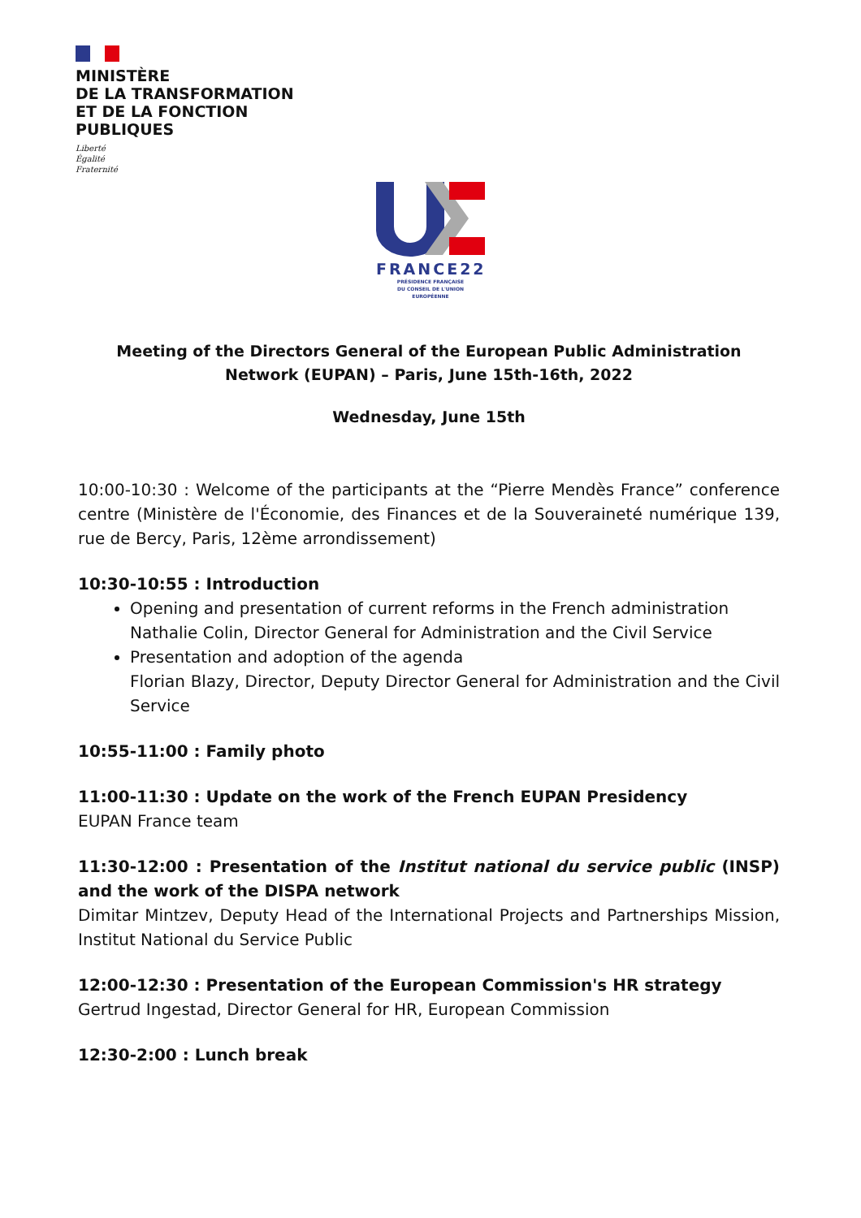MINISTÈRE
DE LA TRANSFORMATION
ET DE LA FONCTION
PUBLIQUES
Liberté
Égalité
Fraternité
FRANCE22
PRÉSIDENCE FRANÇAISE
DU CONSEIL DE L'UNION
EUROPÉENNE
Meeting of the Directors General of the European Public Administration Network (EUPAN) – Paris, June 15th-16th, 2022
Wednesday, June 15th
10:00-10:30 : Welcome of the participants at the “Pierre Mendès France” conference centre (Ministère de l'Économie, des Finances et de la Souveraineté numérique 139, rue de Bercy, Paris, 12ème arrondissement)
10:30-10:55 : Introduction
Opening and presentation of current reforms in the French administration
Nathalie Colin, Director General for Administration and the Civil Service
Presentation and adoption of the agenda
Florian Blazy, Director, Deputy Director General for Administration and the Civil Service
10:55-11:00 : Family photo
11:00-11:30 : Update on the work of the French EUPAN Presidency
EUPAN France team
11:30-12:00 : Presentation of the Institut national du service public (INSP) and the work of the DISPA network
Dimitar Mintzev, Deputy Head of the International Projects and Partnerships Mission, Institut National du Service Public
12:00-12:30 : Presentation of the European Commission's HR strategy
Gertrud Ingestad, Director General for HR, European Commission
12:30-2:00 : Lunch break